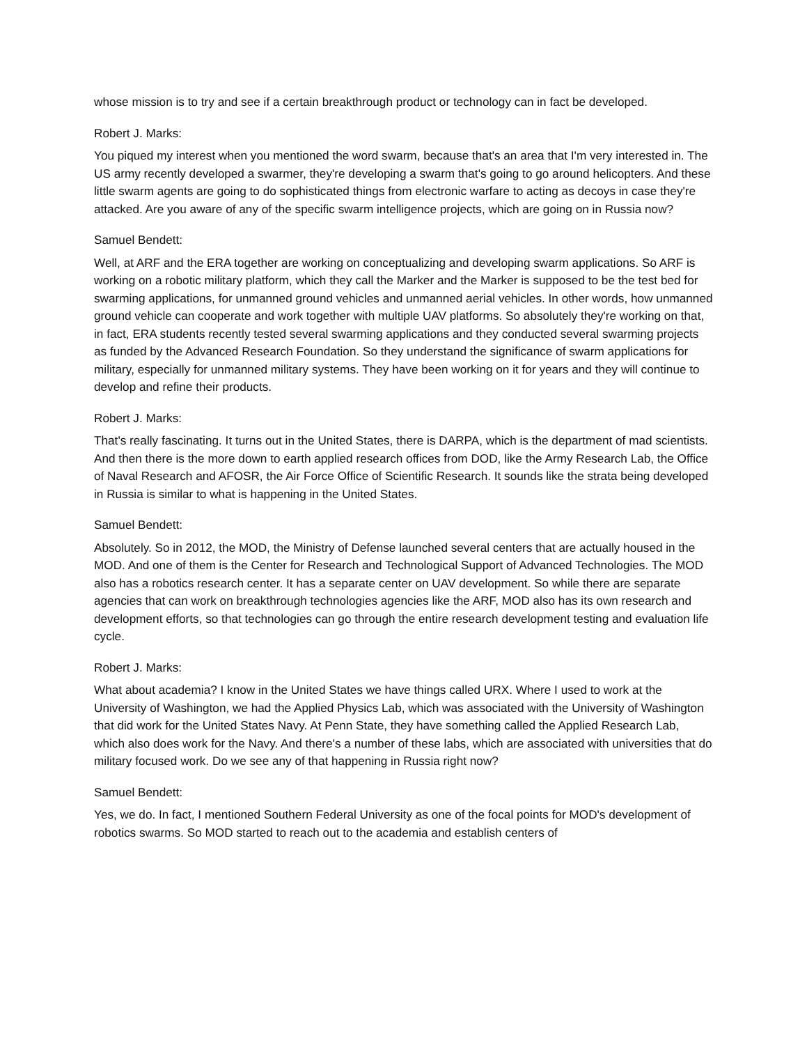whose mission is to try and see if a certain breakthrough product or technology can in fact be developed.
Robert J. Marks:
You piqued my interest when you mentioned the word swarm, because that's an area that I'm very interested in. The US army recently developed a swarmer, they're developing a swarm that's going to go around helicopters. And these little swarm agents are going to do sophisticated things from electronic warfare to acting as decoys in case they're attacked. Are you aware of any of the specific swarm intelligence projects, which are going on in Russia now?
Samuel Bendett:
Well, at ARF and the ERA together are working on conceptualizing and developing swarm applications. So ARF is working on a robotic military platform, which they call the Marker and the Marker is supposed to be the test bed for swarming applications, for unmanned ground vehicles and unmanned aerial vehicles. In other words, how unmanned ground vehicle can cooperate and work together with multiple UAV platforms. So absolutely they're working on that, in fact, ERA students recently tested several swarming applications and they conducted several swarming projects as funded by the Advanced Research Foundation. So they understand the significance of swarm applications for military, especially for unmanned military systems. They have been working on it for years and they will continue to develop and refine their products.
Robert J. Marks:
That's really fascinating. It turns out in the United States, there is DARPA, which is the department of mad scientists. And then there is the more down to earth applied research offices from DOD, like the Army Research Lab, the Office of Naval Research and AFOSR, the Air Force Office of Scientific Research. It sounds like the strata being developed in Russia is similar to what is happening in the United States.
Samuel Bendett:
Absolutely. So in 2012, the MOD, the Ministry of Defense launched several centers that are actually housed in the MOD. And one of them is the Center for Research and Technological Support of Advanced Technologies. The MOD also has a robotics research center. It has a separate center on UAV development. So while there are separate agencies that can work on breakthrough technologies agencies like the ARF, MOD also has its own research and development efforts, so that technologies can go through the entire research development testing and evaluation life cycle.
Robert J. Marks:
What about academia? I know in the United States we have things called URX. Where I used to work at the University of Washington, we had the Applied Physics Lab, which was associated with the University of Washington that did work for the United States Navy. At Penn State, they have something called the Applied Research Lab, which also does work for the Navy. And there's a number of these labs, which are associated with universities that do military focused work. Do we see any of that happening in Russia right now?
Samuel Bendett:
Yes, we do. In fact, I mentioned Southern Federal University as one of the focal points for MOD's development of robotics swarms. So MOD started to reach out to the academia and establish centers of